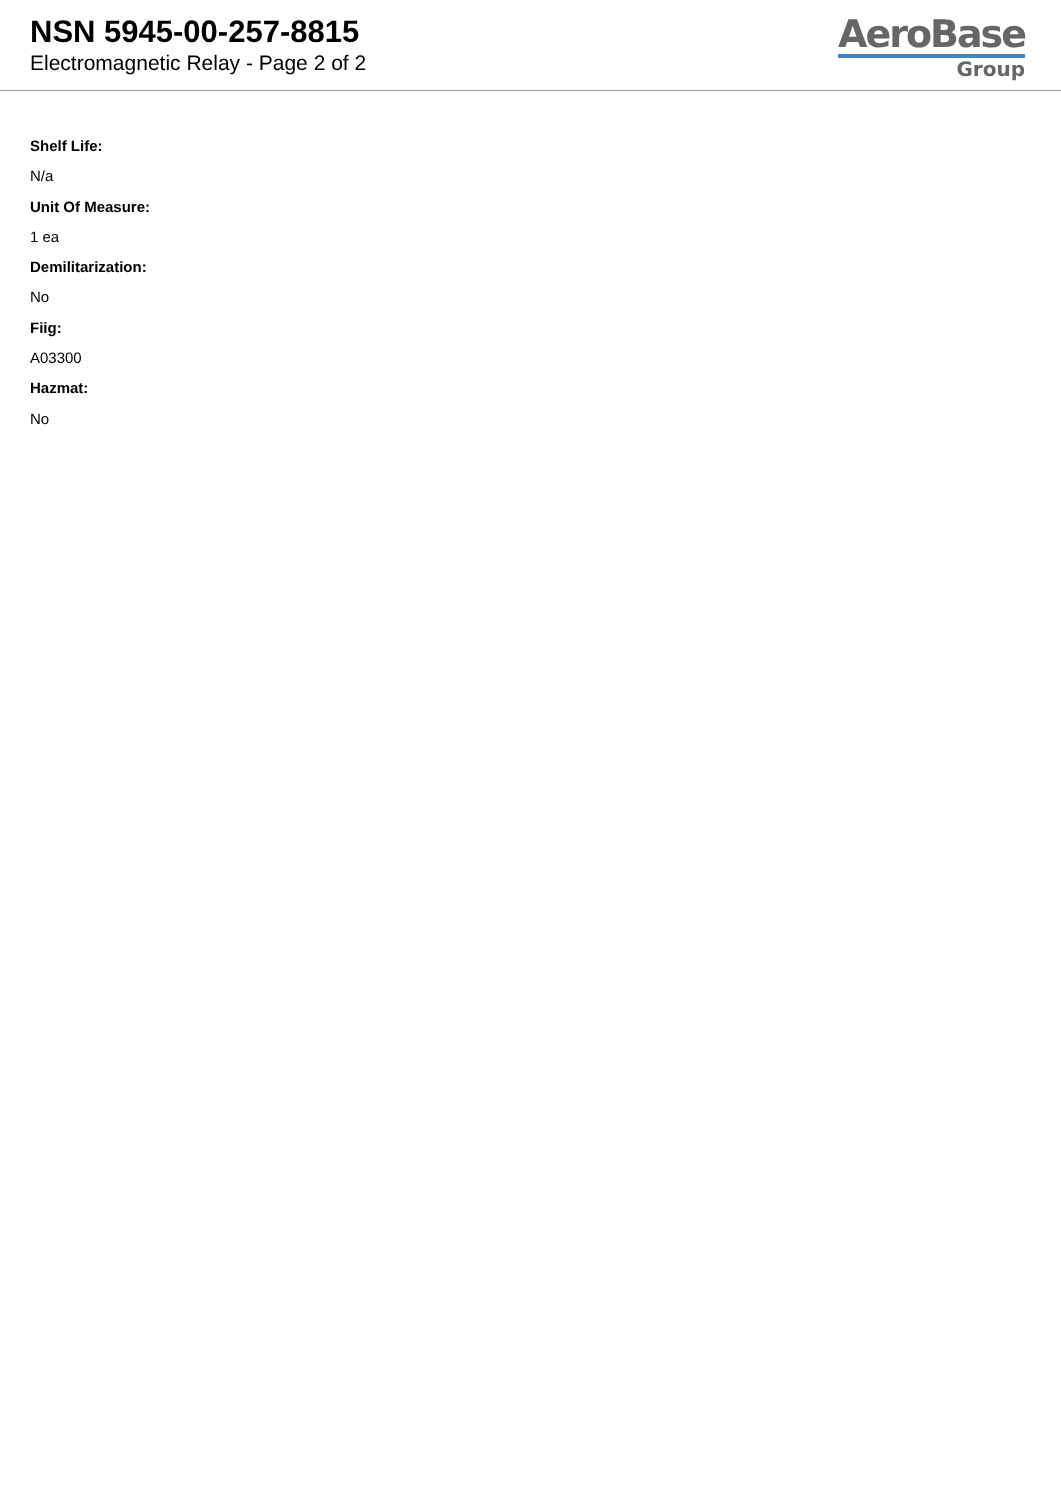NSN 5945-00-257-8815
Electromagnetic Relay - Page 2 of 2
AeroBase
Group
Shelf Life:
N/a
Unit Of Measure:
1 ea
Demilitarization:
No
Fiig:
A03300
Hazmat:
No